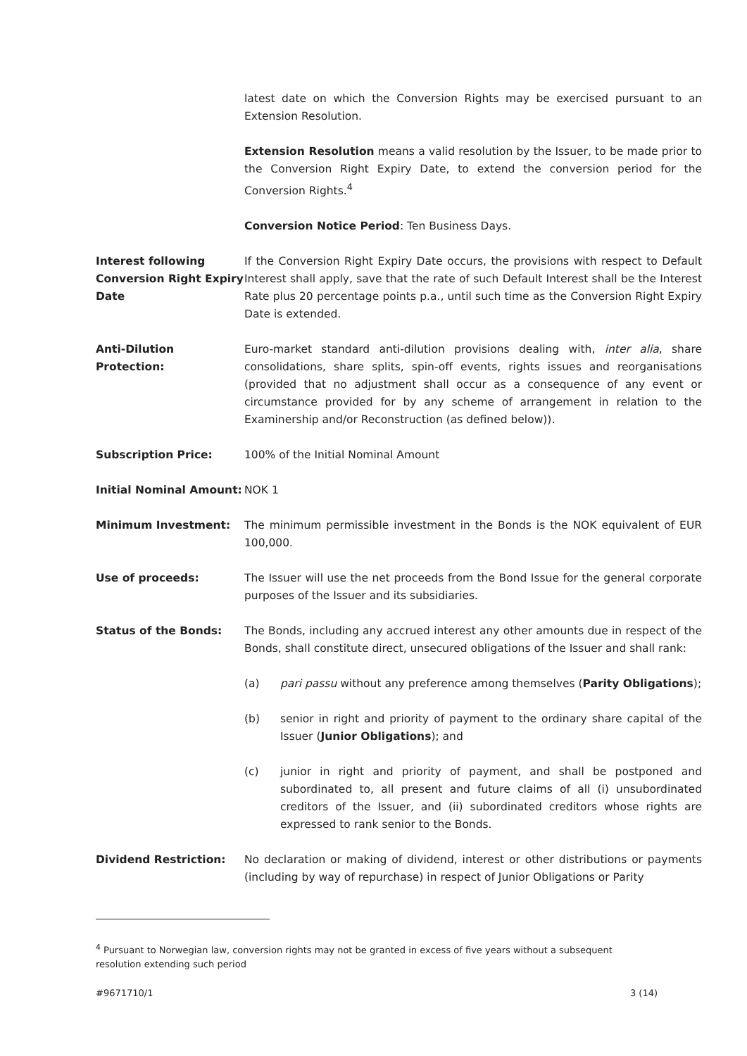latest date on which the Conversion Rights may be exercised pursuant to an Extension Resolution.
Extension Resolution means a valid resolution by the Issuer, to be made prior to the Conversion Right Expiry Date, to extend the conversion period for the Conversion Rights.<sup>4</sup>
Conversion Notice Period: Ten Business Days.
Interest following Conversion Right Expiry Date
If the Conversion Right Expiry Date occurs, the provisions with respect to Default Interest shall apply, save that the rate of such Default Interest shall be the Interest Rate plus 20 percentage points p.a., until such time as the Conversion Right Expiry Date is extended.
Anti-Dilution Protection:
Euro-market standard anti-dilution provisions dealing with, inter alia, share consolidations, share splits, spin-off events, rights issues and reorganisations (provided that no adjustment shall occur as a consequence of any event or circumstance provided for by any scheme of arrangement in relation to the Examinership and/or Reconstruction (as defined below)).
Subscription Price: 100% of the Initial Nominal Amount
Initial Nominal Amount:
NOK 1
Minimum Investment: The minimum permissible investment in the Bonds is the NOK equivalent of EUR 100,000.
Use of proceeds: The Issuer will use the net proceeds from the Bond Issue for the general corporate purposes of the Issuer and its subsidiaries.
Status of the Bonds: The Bonds, including any accrued interest any other amounts due in respect of the Bonds, shall constitute direct, unsecured obligations of the Issuer and shall rank:
(a) pari passu without any preference among themselves (Parity Obligations);
(b) senior in right and priority of payment to the ordinary share capital of the Issuer (Junior Obligations); and
(c) junior in right and priority of payment, and shall be postponed and subordinated to, all present and future claims of all (i) unsubordinated creditors of the Issuer, and (ii) subordinated creditors whose rights are expressed to rank senior to the Bonds.
Dividend Restriction: No declaration or making of dividend, interest or other distributions or payments (including by way of repurchase) in respect of Junior Obligations or Parity
<sup>4</sup> Pursuant to Norwegian law, conversion rights may not be granted in excess of five years without a subsequent resolution extending such period
#9671710/1 3 (14)